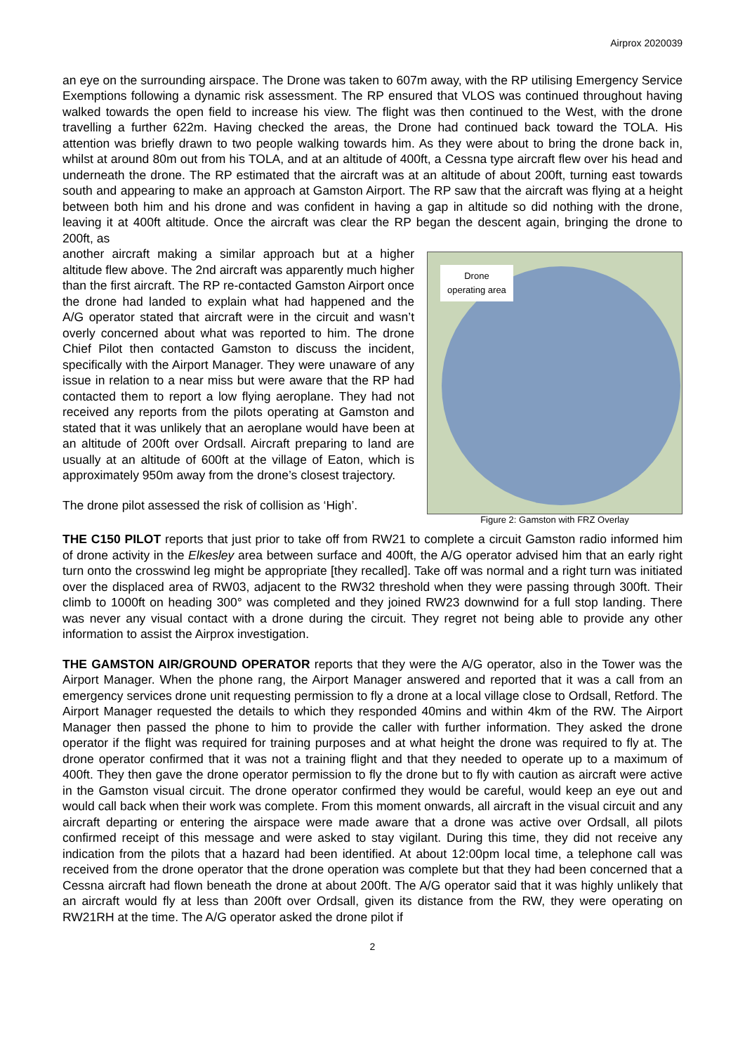Airprox 2020039
an eye on the surrounding airspace. The Drone was taken to 607m away, with the RP utilising Emergency Service Exemptions following a dynamic risk assessment. The RP ensured that VLOS was continued throughout having walked towards the open field to increase his view. The flight was then continued to the West, with the drone travelling a further 622m. Having checked the areas, the Drone had continued back toward the TOLA. His attention was briefly drawn to two people walking towards him. As they were about to bring the drone back in, whilst at around 80m out from his TOLA, and at an altitude of 400ft, a Cessna type aircraft flew over his head and underneath the drone. The RP estimated that the aircraft was at an altitude of about 200ft, turning east towards south and appearing to make an approach at Gamston Airport. The RP saw that the aircraft was flying at a height between both him and his drone and was confident in having a gap in altitude so did nothing with the drone, leaving it at 400ft altitude. Once the aircraft was clear the RP began the descent again, bringing the drone to 200ft, as
Drone
operating area
Figure 2: Gamston with FRZ Overlay
another aircraft making a similar approach but at a higher altitude flew above. The 2nd aircraft was apparently much higher than the first aircraft. The RP re-contacted Gamston Airport once the drone had landed to explain what had happened and the A/G operator stated that aircraft were in the circuit and wasn’t overly concerned about what was reported to him. The drone Chief Pilot then contacted Gamston to discuss the incident, specifically with the Airport Manager. They were unaware of any issue in relation to a near miss but were aware that the RP had contacted them to report a low flying aeroplane. They had not received any reports from the pilots operating at Gamston and stated that it was unlikely that an aeroplane would have been at an altitude of 200ft over Ordsall. Aircraft preparing to land are usually at an altitude of 600ft at the village of Eaton, which is approximately 950m away from the drone’s closest trajectory.
The drone pilot assessed the risk of collision as ‘High’.
THE C150 PILOT reports that just prior to take off from RW21 to complete a circuit Gamston radio informed him of drone activity in the Elkesley area between surface and 400ft, the A/G operator advised him that an early right turn onto the crosswind leg might be appropriate [they recalled]. Take off was normal and a right turn was initiated over the displaced area of RW03, adjacent to the RW32 threshold when they were passing through 300ft. Their climb to 1000ft on heading 300° was completed and they joined RW23 downwind for a full stop landing. There was never any visual contact with a drone during the circuit. They regret not being able to provide any other information to assist the Airprox investigation.
THE GAMSTON AIR/GROUND OPERATOR reports that they were the A/G operator, also in the Tower was the Airport Manager. When the phone rang, the Airport Manager answered and reported that it was a call from an emergency services drone unit requesting permission to fly a drone at a local village close to Ordsall, Retford. The Airport Manager requested the details to which they responded 40mins and within 4km of the RW. The Airport Manager then passed the phone to him to provide the caller with further information. They asked the drone operator if the flight was required for training purposes and at what height the drone was required to fly at. The drone operator confirmed that it was not a training flight and that they needed to operate up to a maximum of 400ft. They then gave the drone operator permission to fly the drone but to fly with caution as aircraft were active in the Gamston visual circuit. The drone operator confirmed they would be careful, would keep an eye out and would call back when their work was complete. From this moment onwards, all aircraft in the visual circuit and any aircraft departing or entering the airspace were made aware that a drone was active over Ordsall, all pilots confirmed receipt of this message and were asked to stay vigilant. During this time, they did not receive any indication from the pilots that a hazard had been identified. At about 12:00pm local time, a telephone call was received from the drone operator that the drone operation was complete but that they had been concerned that a Cessna aircraft had flown beneath the drone at about 200ft. The A/G operator said that it was highly unlikely that an aircraft would fly at less than 200ft over Ordsall, given its distance from the RW, they were operating on RW21RH at the time. The A/G operator asked the drone pilot if
2